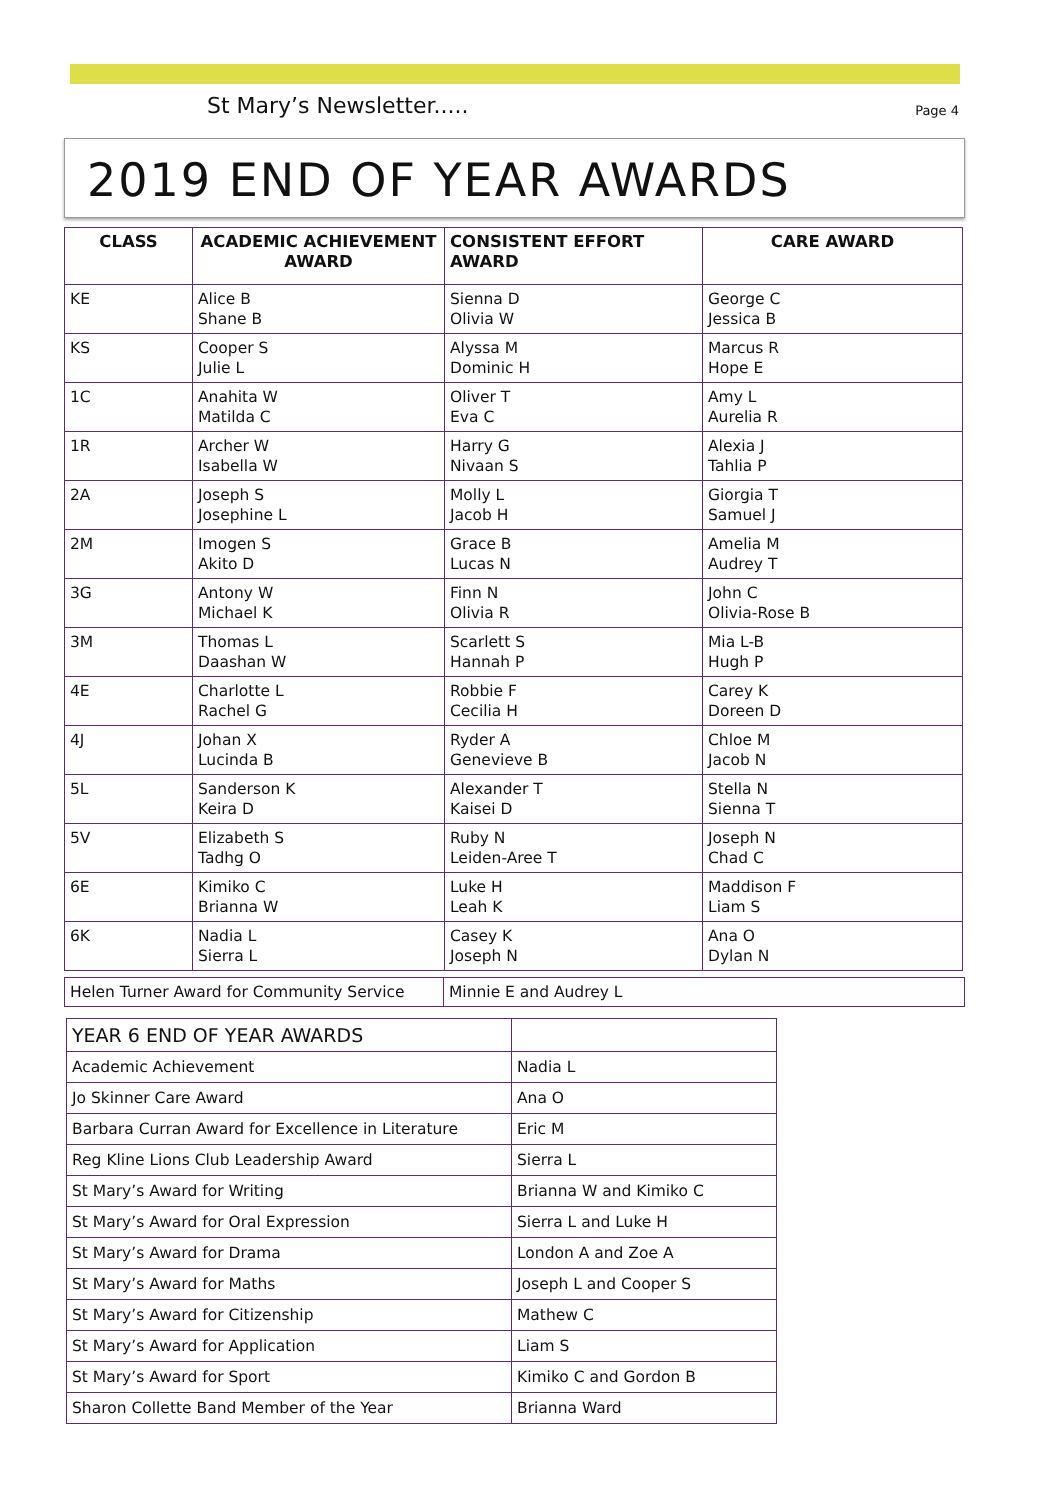St Mary’s Newsletter..... Page 4
2019 END OF YEAR AWARDS
| CLASS | ACADEMIC ACHIEVEMENT AWARD | CONSISTENT EFFORT AWARD | CARE AWARD |
| --- | --- | --- | --- |
| KE | Alice B Shane B | Sienna D Olivia W | George C Jessica B |
| KS | Cooper S Julie L | Alyssa M Dominic H | Marcus R Hope E |
| 1C | Anahita W Matilda C | Oliver T Eva C | Amy L Aurelia R |
| 1R | Archer W Isabella W | Harry G Nivaan S | Alexia J Tahlia P |
| 2A | Joseph S Josephine L | Molly L Jacob H | Giorgia T Samuel J |
| 2M | Imogen S Akito D | Grace B Lucas N | Amelia M Audrey T |
| 3G | Antony W Michael K | Finn N Olivia R | John C Olivia-Rose B |
| 3M | Thomas L Daashan W | Scarlett S Hannah P | Mia L-B Hugh P |
| 4E | Charlotte L Rachel G | Robbie F Cecilia H | Carey K Doreen D |
| 4J | Johan X Lucinda B | Ryder A Genevieve B | Chloe M Jacob N |
| 5L | Sanderson K Keira D | Alexander T Kaisei D | Stella N Sienna T |
| 5V | Elizabeth S Tadhg O | Ruby N Leiden-Aree T | Joseph N Chad C |
| 6E | Kimiko C Brianna W | Luke H Leah K | Maddison F Liam S |
| 6K | Nadia L Sierra L | Casey K Joseph N | Ana O Dylan N |
| Helen Turner Award for Community Service | Minnie E and Audrey L |
| YEAR 6 END OF YEAR AWARDS | |
| Academic Achievement | Nadia L |
| Jo Skinner Care Award | Ana O |
| Barbara Curran Award for Excellence in Literature | Eric M |
| Reg Kline Lions Club Leadership Award | Sierra L |
| St Mary’s Award for Writing | Brianna W and Kimiko C |
| St Mary’s Award for Oral Expression | Sierra L and Luke H |
| St Mary’s Award for Drama | London A and Zoe A |
| St Mary’s Award for Maths | Joseph L and Cooper S |
| St Mary’s Award for Citizenship | Mathew C |
| St Mary’s Award for Application | Liam S |
| St Mary’s Award for Sport | Kimiko C and Gordon B |
| Sharon Collette Band Member of the Year | Brianna Ward |